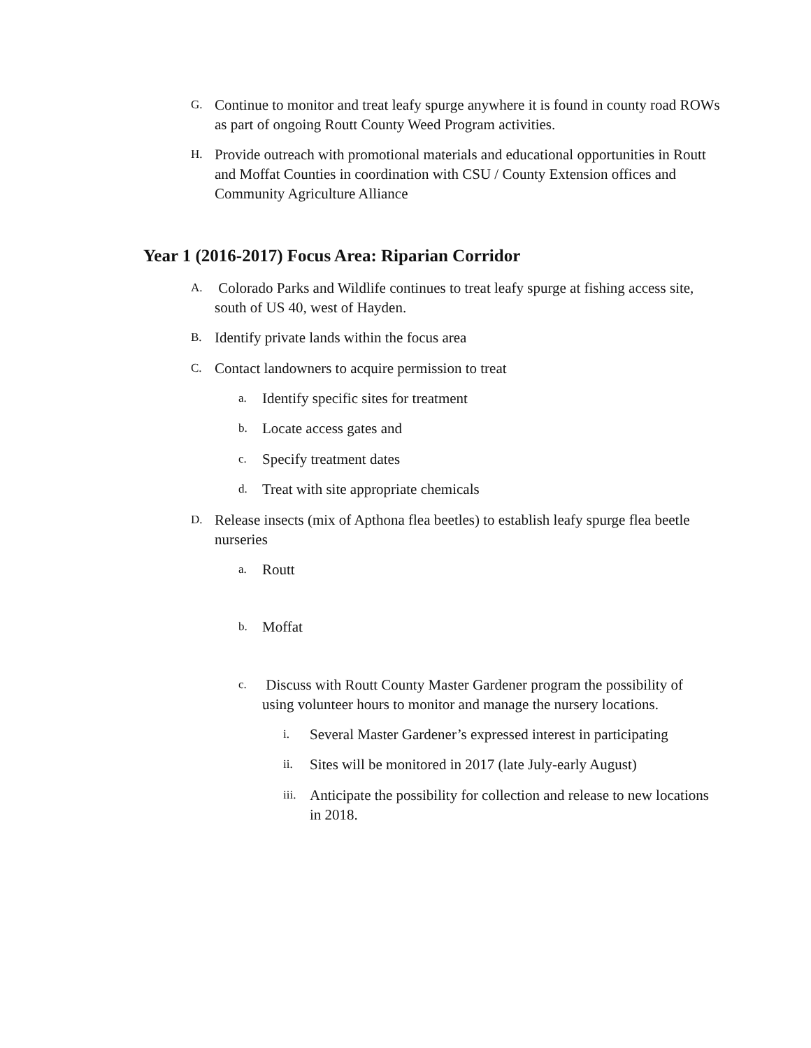G. Continue to monitor and treat leafy spurge anywhere it is found in county road ROWs as part of ongoing Routt County Weed Program activities.
H. Provide outreach with promotional materials and educational opportunities in Routt and Moffat Counties in coordination with CSU / County Extension offices and Community Agriculture Alliance
Year 1 (2016-2017) Focus Area: Riparian Corridor
A. Colorado Parks and Wildlife continues to treat leafy spurge at fishing access site, south of US 40, west of Hayden.
B. Identify private lands within the focus area
C. Contact landowners to acquire permission to treat
a. Identify specific sites for treatment
b. Locate access gates and
c. Specify treatment dates
d. Treat with site appropriate chemicals
D. Release insects (mix of Apthona flea beetles) to establish leafy spurge flea beetle nurseries
a. Routt
b. Moffat
c. Discuss with Routt County Master Gardener program the possibility of using volunteer hours to monitor and manage the nursery locations.
i. Several Master Gardener’s expressed interest in participating
ii. Sites will be monitored in 2017 (late July-early August)
iii. Anticipate the possibility for collection and release to new locations in 2018.